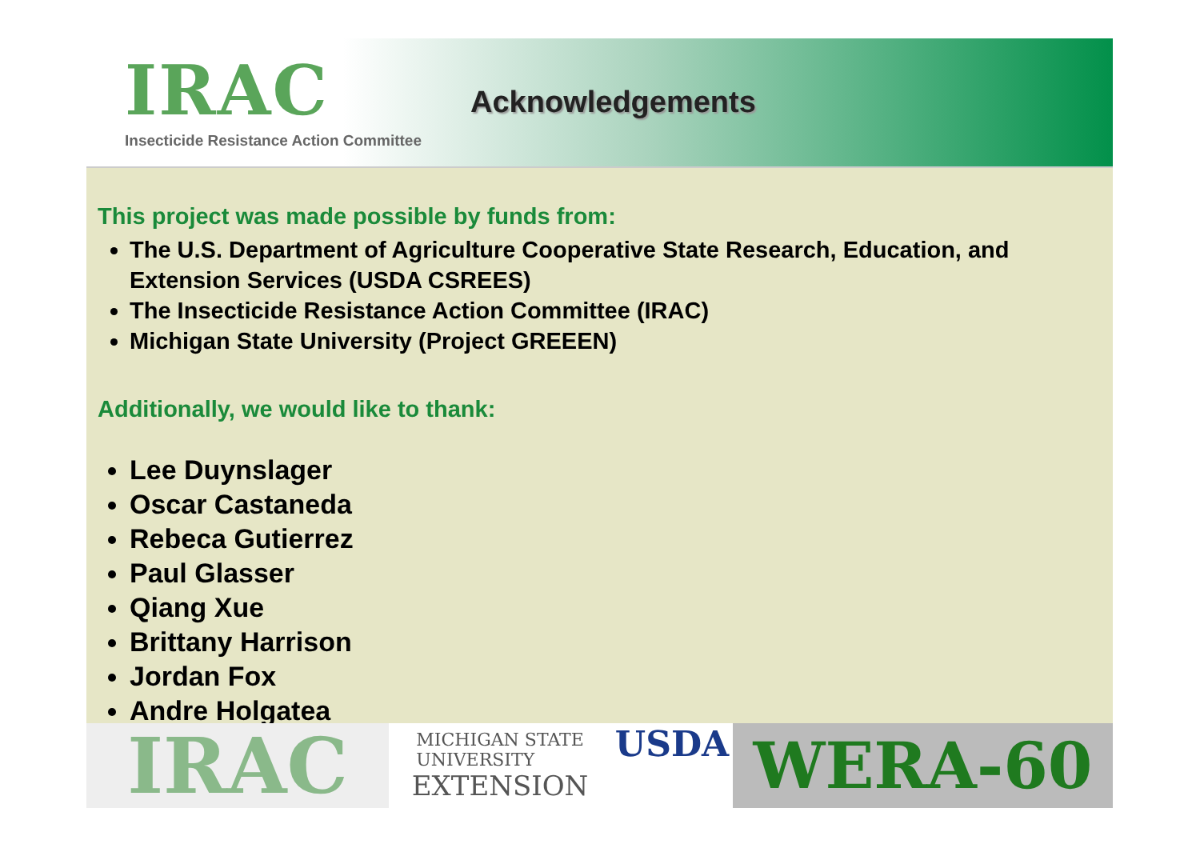IRAC
Insecticide Resistance Action Committee
Acknowledgements
This project was made possible by funds from:
The U.S. Department of Agriculture Cooperative State Research, Education, and Extension Services (USDA CSREES)
The Insecticide Resistance Action Committee (IRAC)
Michigan State University (Project GREEEN)
Additionally, we would like to thank:
Lee Duynslager
Oscar Castaneda
Rebeca Gutierrez
Paul Glasser
Qiang Xue
Brittany Harrison
Jordan Fox
Andre Holgatea
IRAC
MICHIGAN STATE
UNIVERSITY
EXTENSION
USDA
WERA-60